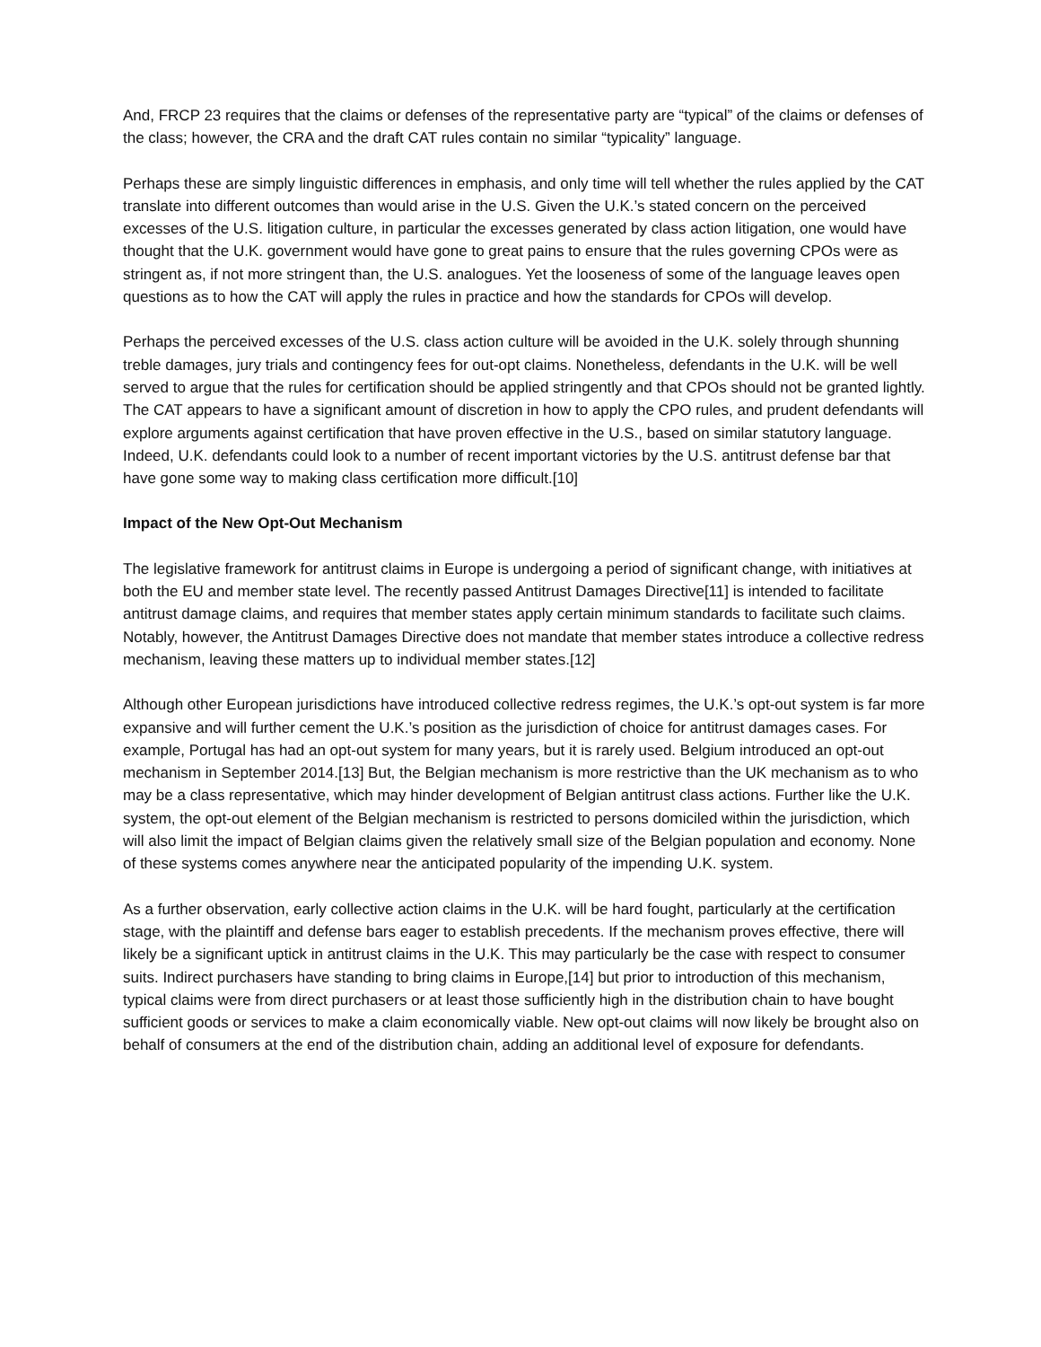And, FRCP 23 requires that the claims or defenses of the representative party are “typical” of the claims or defenses of the class; however, the CRA and the draft CAT rules contain no similar “typicality” language.
Perhaps these are simply linguistic differences in emphasis, and only time will tell whether the rules applied by the CAT translate into different outcomes than would arise in the U.S. Given the U.K.’s stated concern on the perceived excesses of the U.S. litigation culture, in particular the excesses generated by class action litigation, one would have thought that the U.K. government would have gone to great pains to ensure that the rules governing CPOs were as stringent as, if not more stringent than, the U.S. analogues. Yet the looseness of some of the language leaves open questions as to how the CAT will apply the rules in practice and how the standards for CPOs will develop.
Perhaps the perceived excesses of the U.S. class action culture will be avoided in the U.K. solely through shunning treble damages, jury trials and contingency fees for out-opt claims. Nonetheless, defendants in the U.K. will be well served to argue that the rules for certification should be applied stringently and that CPOs should not be granted lightly. The CAT appears to have a significant amount of discretion in how to apply the CPO rules, and prudent defendants will explore arguments against certification that have proven effective in the U.S., based on similar statutory language. Indeed, U.K. defendants could look to a number of recent important victories by the U.S. antitrust defense bar that have gone some way to making class certification more difficult.[10]
Impact of the New Opt-Out Mechanism
The legislative framework for antitrust claims in Europe is undergoing a period of significant change, with initiatives at both the EU and member state level. The recently passed Antitrust Damages Directive[11] is intended to facilitate antitrust damage claims, and requires that member states apply certain minimum standards to facilitate such claims. Notably, however, the Antitrust Damages Directive does not mandate that member states introduce a collective redress mechanism, leaving these matters up to individual member states.[12]
Although other European jurisdictions have introduced collective redress regimes, the U.K.’s opt-out system is far more expansive and will further cement the U.K.’s position as the jurisdiction of choice for antitrust damages cases. For example, Portugal has had an opt-out system for many years, but it is rarely used. Belgium introduced an opt-out mechanism in September 2014.[13] But, the Belgian mechanism is more restrictive than the UK mechanism as to who may be a class representative, which may hinder development of Belgian antitrust class actions. Further like the U.K. system, the opt-out element of the Belgian mechanism is restricted to persons domiciled within the jurisdiction, which will also limit the impact of Belgian claims given the relatively small size of the Belgian population and economy. None of these systems comes anywhere near the anticipated popularity of the impending U.K. system.
As a further observation, early collective action claims in the U.K. will be hard fought, particularly at the certification stage, with the plaintiff and defense bars eager to establish precedents. If the mechanism proves effective, there will likely be a significant uptick in antitrust claims in the U.K. This may particularly be the case with respect to consumer suits. Indirect purchasers have standing to bring claims in Europe,[14] but prior to introduction of this mechanism, typical claims were from direct purchasers or at least those sufficiently high in the distribution chain to have bought sufficient goods or services to make a claim economically viable. New opt-out claims will now likely be brought also on behalf of consumers at the end of the distribution chain, adding an additional level of exposure for defendants.